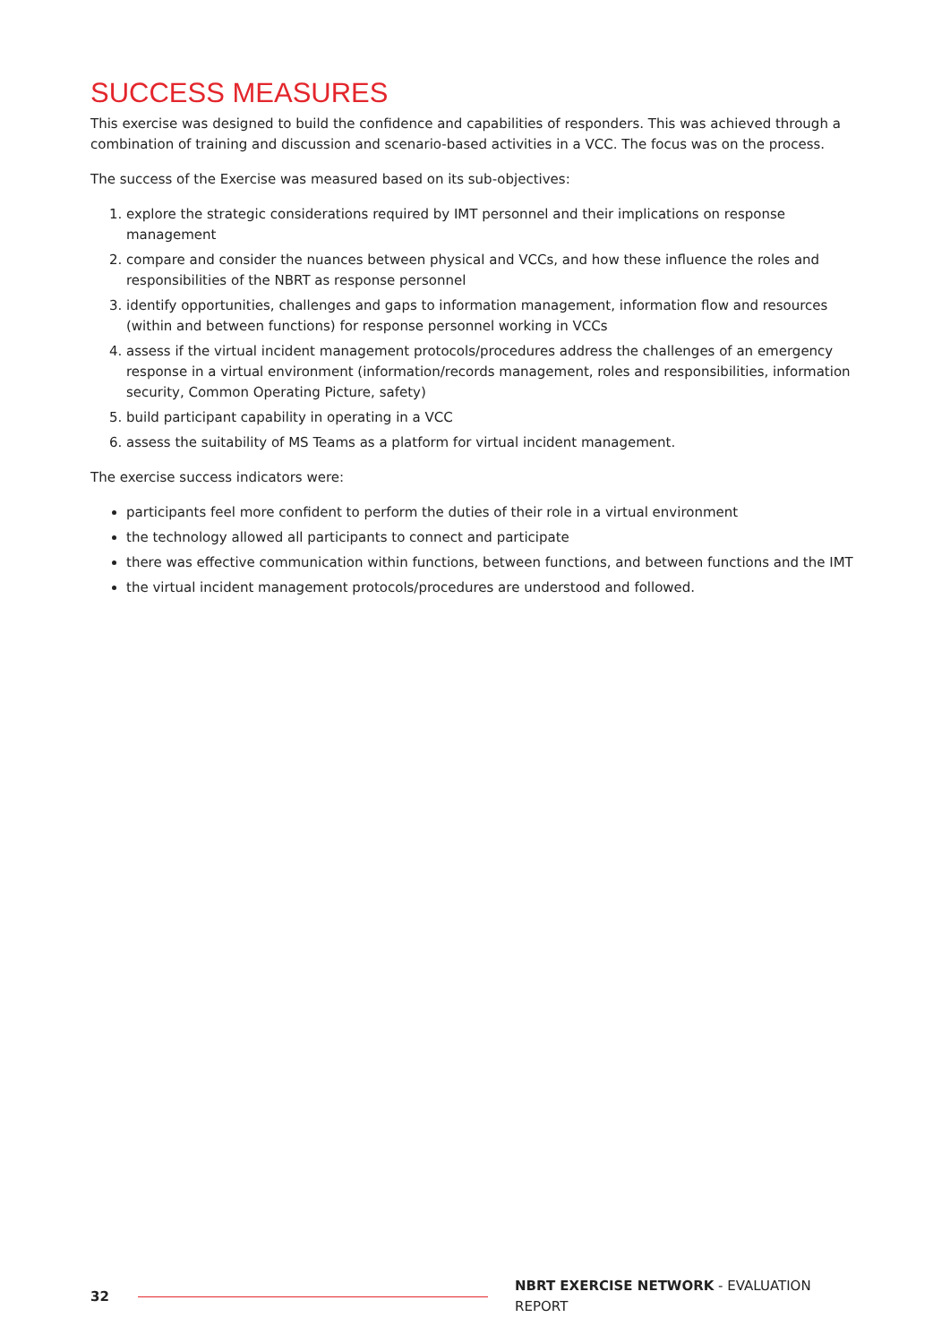SUCCESS MEASURES
This exercise was designed to build the confidence and capabilities of responders. This was achieved through a combination of training and discussion and scenario-based activities in a VCC. The focus was on the process.
The success of the Exercise was measured based on its sub-objectives:
1. explore the strategic considerations required by IMT personnel and their implications on response management
2. compare and consider the nuances between physical and VCCs, and how these influence the roles and responsibilities of the NBRT as response personnel
3. identify opportunities, challenges and gaps to information management, information flow and resources (within and between functions) for response personnel working in VCCs
4. assess if the virtual incident management protocols/procedures address the challenges of an emergency response in a virtual environment (information/records management, roles and responsibilities, information security, Common Operating Picture, safety)
5. build participant capability in operating in a VCC
6. assess the suitability of MS Teams as a platform for virtual incident management.
The exercise success indicators were:
participants feel more confident to perform the duties of their role in a virtual environment
the technology allowed all participants to connect and participate
there was effective communication within functions, between functions, and between functions and the IMT
the virtual incident management protocols/procedures are understood and followed.
32 NBRT EXERCISE NETWORK - EVALUATION REPORT